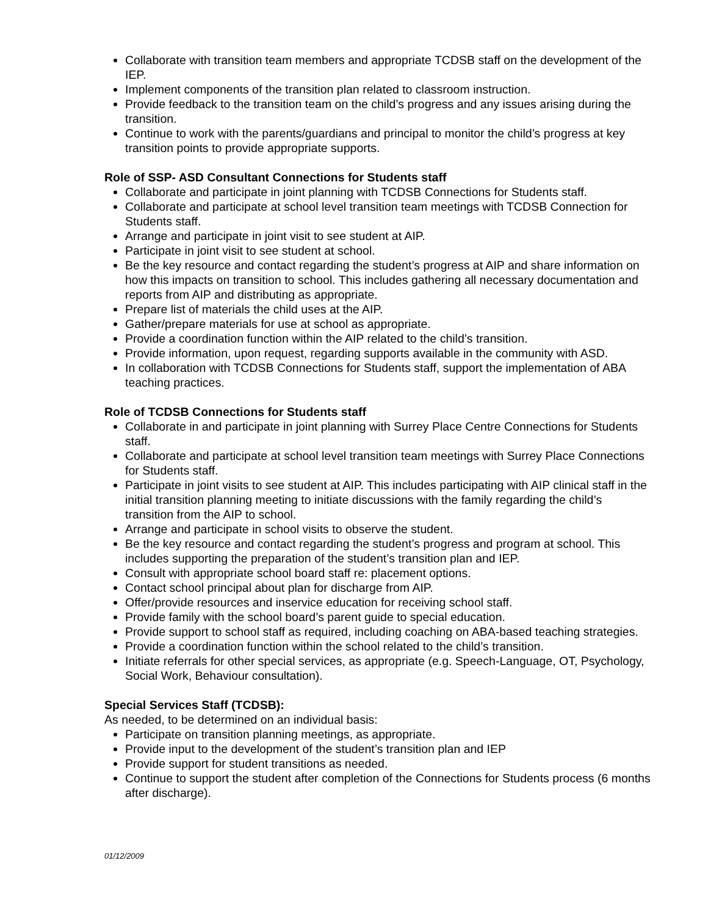Collaborate with transition team members and appropriate TCDSB staff on the development of the IEP.
Implement components of the transition plan related to classroom instruction.
Provide feedback to the transition team on the child’s progress and any issues arising during the transition.
Continue to work with the parents/guardians and principal to monitor the child’s progress at key transition points to provide appropriate supports.
Role of SSP- ASD Consultant Connections for Students staff
Collaborate and participate in joint planning with TCDSB Connections for Students staff.
Collaborate and participate at school level transition team meetings with TCDSB Connection for Students staff.
Arrange and participate in joint visit to see student at AIP.
Participate in joint visit to see student at school.
Be the key resource and contact regarding the student’s progress at AIP and share information on how this impacts on transition to school. This includes gathering all necessary documentation and reports from AIP and distributing as appropriate.
Prepare list of materials the child uses at the AIP.
Gather/prepare materials for use at school as appropriate.
Provide a coordination function within the AIP related to the child’s transition.
Provide information, upon request, regarding supports available in the community with ASD.
In collaboration with TCDSB Connections for Students staff, support the implementation of ABA teaching practices.
Role of TCDSB Connections for Students staff
Collaborate in and participate in joint planning with Surrey Place Centre Connections for Students staff.
Collaborate and participate at school level transition team meetings with Surrey Place Connections for Students staff.
Participate in joint visits to see student at AIP. This includes participating with AIP clinical staff in the initial transition planning meeting to initiate discussions with the family regarding the child’s transition from the AIP to school.
Arrange and participate in school visits to observe the student.
Be the key resource and contact regarding the student’s progress and program at school. This includes supporting the preparation of the student’s transition plan and IEP.
Consult with appropriate school board staff re: placement options.
Contact school principal about plan for discharge from AIP.
Offer/provide resources and inservice education for receiving school staff.
Provide family with the school board’s parent guide to special education.
Provide support to school staff as required, including coaching on ABA-based teaching strategies.
Provide a coordination function within the school related to the child’s transition.
Initiate referrals for other special services, as appropriate (e.g. Speech-Language, OT, Psychology, Social Work, Behaviour consultation).
Special Services Staff (TCDSB):
As needed, to be determined on an individual basis:
Participate on transition planning meetings, as appropriate.
Provide input to the development of the student’s transition plan and IEP
Provide support for student transitions as needed.
Continue to support the student after completion of the Connections for Students process (6 months after discharge).
01/12/2009